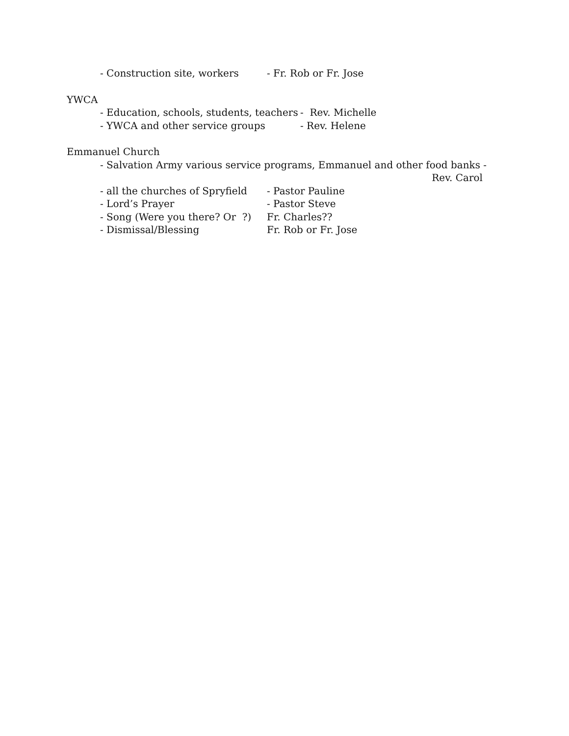- Construction site, workers - Fr. Rob or Fr. Jose
YWCA
- Education, schools, students, teachers - Rev. Michelle
- YWCA and other service groups - Rev. Helene
Emmanuel Church
- Salvation Army various service programs, Emmanuel and other food banks -
Rev. Carol
- all the churches of Spryfield - Pastor Pauline
- Lord’s Prayer - Pastor Steve
- Song (Were you there? Or ?) Fr. Charles??
- Dismissal/Blessing Fr. Rob or Fr. Jose